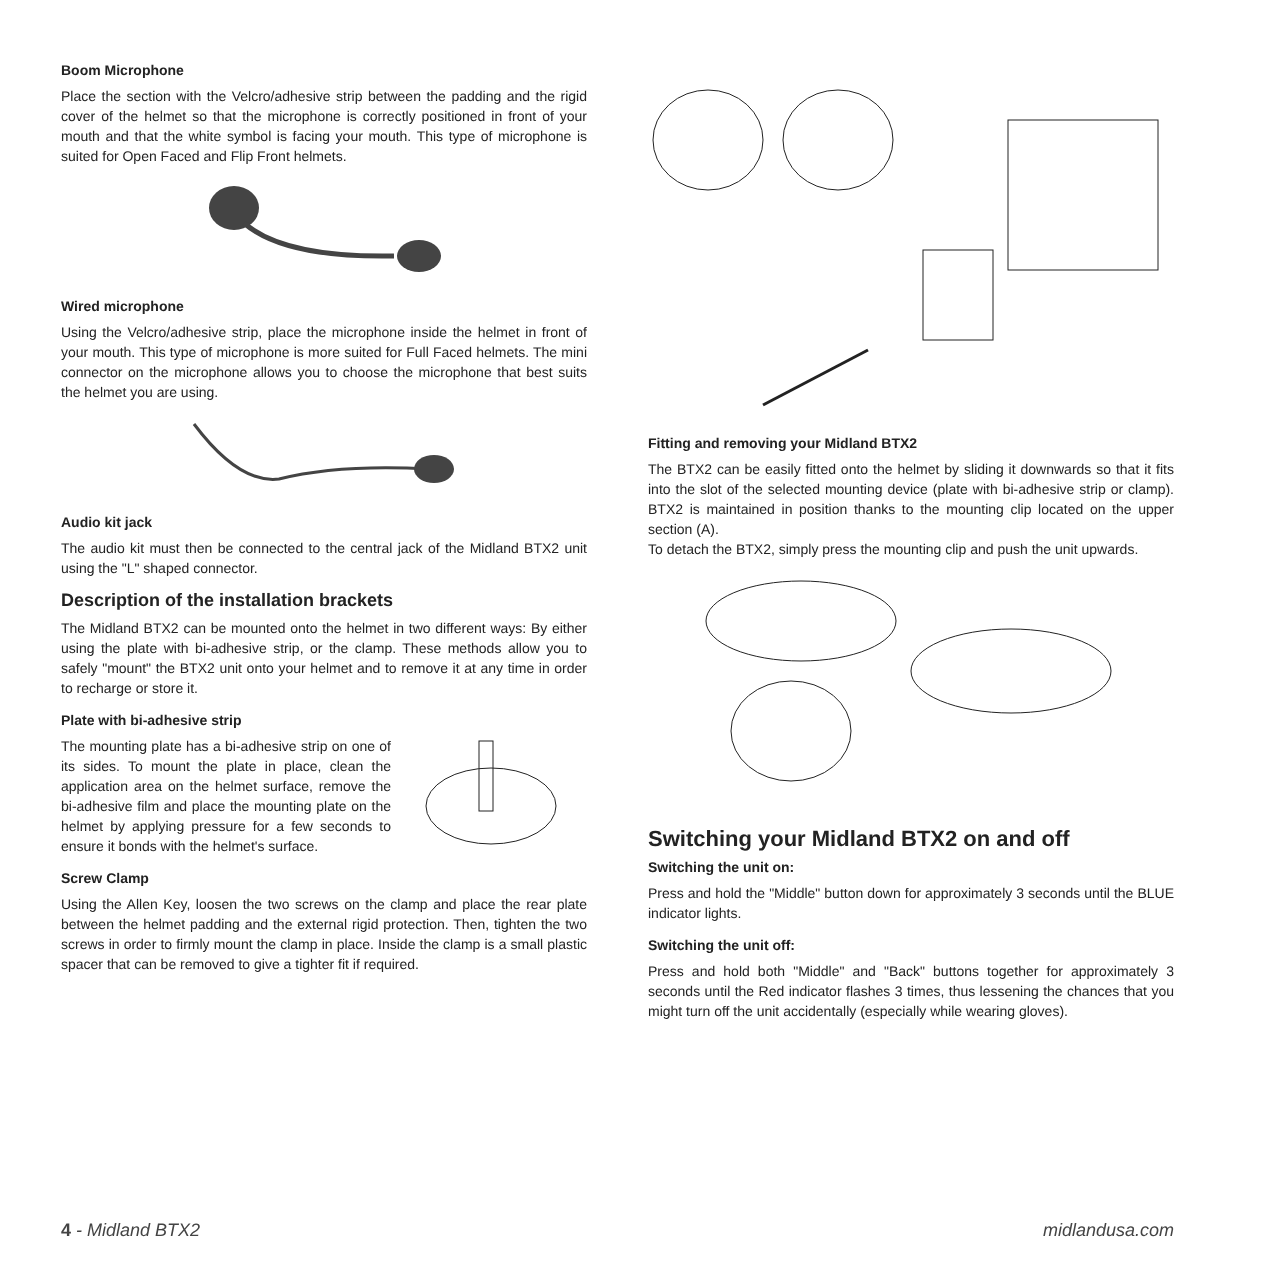Boom Microphone
Place the section with the Velcro/adhesive strip between the padding and the rigid cover of the helmet so that the microphone is correctly positioned in front of your mouth and that the white symbol is facing your mouth. This type of microphone is suited for Open Faced and Flip Front helmets.
Wired microphone
Using the Velcro/adhesive strip, place the microphone inside the helmet in front of your mouth. This type of microphone is more suited for Full Faced helmets. The mini connector on the microphone allows you to choose the microphone that best suits the helmet you are using.
Audio kit jack
The audio kit must then be connected to the central jack of the Midland BTX2 unit using the "L" shaped connector.
Description of the installation brackets
The Midland BTX2 can be mounted onto the helmet in two different ways: By either using the plate with bi-adhesive strip, or the clamp. These methods allow you to safely "mount" the BTX2 unit onto your helmet and to remove it at any time in order to recharge or store it.
Plate with bi-adhesive strip
The mounting plate has a bi-adhesive strip on one of its sides. To mount the plate in place, clean the application area on the helmet surface, remove the bi-adhesive film and place the mounting plate on the helmet by applying pressure for a few seconds to ensure it bonds with the helmet's surface.
Screw Clamp
Using the Allen Key, loosen the two screws on the clamp and place the rear plate between the helmet padding and the external rigid protection. Then, tighten the two screws in order to firmly mount the clamp in place. Inside the clamp is a small plastic spacer that can be removed to give a tighter fit if required.
Fitting and removing your Midland BTX2
The BTX2 can be easily fitted onto the helmet by sliding it downwards so that it fits into the slot of the selected mounting device (plate with bi-adhesive strip or clamp). BTX2 is maintained in position thanks to the mounting clip located on the upper section (A).
To detach the BTX2, simply press the mounting clip and push the unit upwards.
Switching your Midland BTX2 on and off
Switching the unit on:
Press and hold the "Middle" button down for approximately 3 seconds until the BLUE indicator lights.
Switching the unit off:
Press and hold both "Middle" and "Back" buttons together for approximately 3 seconds until the Red indicator flashes 3 times, thus lessening the chances that you might turn off the unit accidentally (especially while wearing gloves).
4 - Midland BTX2 midlandusa.com